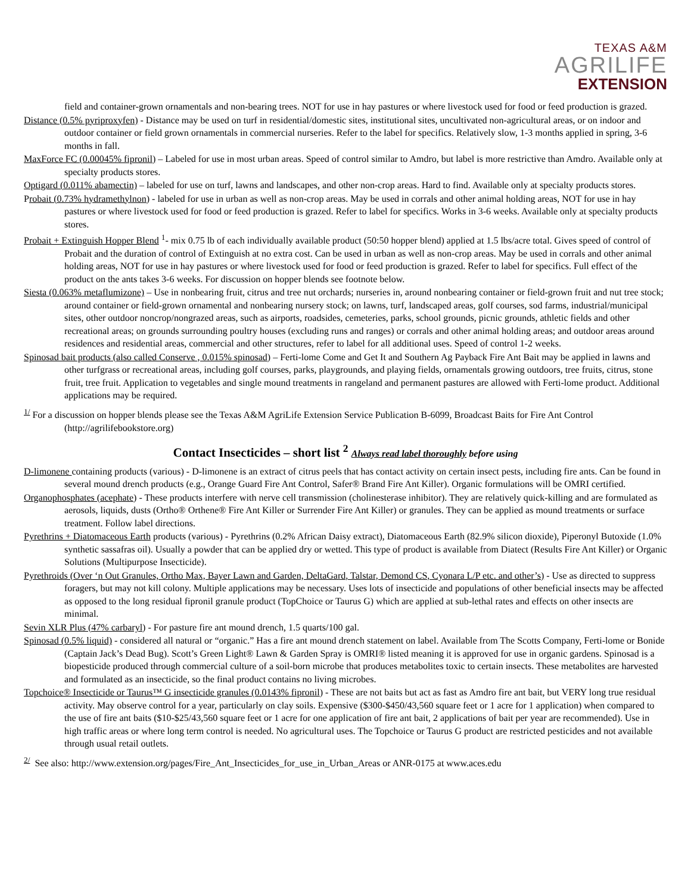TEXAS A&M
AGRILIFE
EXTENSION
field and container-grown ornamentals and non-bearing trees. NOT for use in hay pastures or where livestock used for food or feed production is grazed.
Distance (0.5% pyriproxyfen) - Distance may be used on turf in residential/domestic sites, institutional sites, uncultivated non-agricultural areas, or on indoor and outdoor container or field grown ornamentals in commercial nurseries. Refer to the label for specifics. Relatively slow, 1-3 months applied in spring, 3-6 months in fall.
MaxForce FC (0.00045% fipronil) – Labeled for use in most urban areas. Speed of control similar to Amdro, but label is more restrictive than Amdro. Available only at specialty products stores.
Optigard (0.011% abamectin) – labeled for use on turf, lawns and landscapes, and other non-crop areas. Hard to find. Available only at specialty products stores.
Probait (0.73% hydramethylnon) - labeled for use in urban as well as non-crop areas. May be used in corrals and other animal holding areas, NOT for use in hay pastures or where livestock used for food or feed production is grazed. Refer to label for specifics. Works in 3-6 weeks. Available only at specialty products stores.
Probait + Extinguish Hopper Blend <sup>1</sup>- mix 0.75 lb of each individually available product (50:50 hopper blend) applied at 1.5 lbs/acre total. Gives speed of control of Probait and the duration of control of Extinguish at no extra cost. Can be used in urban as well as non-crop areas. May be used in corrals and other animal holding areas, NOT for use in hay pastures or where livestock used for food or feed production is grazed. Refer to label for specifics. Full effect of the product on the ants takes 3-6 weeks. For discussion on hopper blends see footnote below.
Siesta (0.063% metaflumizone) – Use in nonbearing fruit, citrus and tree nut orchards; nurseries in, around nonbearing container or field-grown fruit and nut tree stock; around container or field-grown ornamental and nonbearing nursery stock; on lawns, turf, landscaped areas, golf courses, sod farms, industrial/municipal sites, other outdoor noncrop/nongrazed areas, such as airports, roadsides, cemeteries, parks, school grounds, picnic grounds, athletic fields and other recreational areas; on grounds surrounding poultry houses (excluding runs and ranges) or corrals and other animal holding areas; and outdoor areas around residences and residential areas, commercial and other structures, refer to label for all additional uses. Speed of control 1-2 weeks.
Spinosad bait products (also called Conserve , 0.015% spinosad) – Ferti-lome Come and Get It and Southern Ag Payback Fire Ant Bait may be applied in lawns and other turfgrass or recreational areas, including golf courses, parks, playgrounds, and playing fields, ornamentals growing outdoors, tree fruits, citrus, stone fruit, tree fruit. Application to vegetables and single mound treatments in rangeland and permanent pastures are allowed with Ferti-lome product. Additional applications may be required.
<sup>1/</sup> For a discussion on hopper blends please see the Texas A&M AgriLife Extension Service Publication B-6099, Broadcast Baits for Fire Ant Control (http://agrilifebookstore.org)
Contact Insecticides – short list <sup>2</sup> Always read label thoroughly before using
D-limonene containing products (various) - D-limonene is an extract of citrus peels that has contact activity on certain insect pests, including fire ants. Can be found in several mound drench products (e.g., Orange Guard Fire Ant Control, Safer® Brand Fire Ant Killer). Organic formulations will be OMRI certified.
Organophosphates (acephate) - These products interfere with nerve cell transmission (cholinesterase inhibitor). They are relatively quick-killing and are formulated as aerosols, liquids, dusts (Ortho® Orthene® Fire Ant Killer or Surrender Fire Ant Killer) or granules. They can be applied as mound treatments or surface treatment. Follow label directions.
Pyrethrins + Diatomaceous Earth products (various) - Pyrethrins (0.2% African Daisy extract), Diatomaceous Earth (82.9% silicon dioxide), Piperonyl Butoxide (1.0% synthetic sassafras oil). Usually a powder that can be applied dry or wetted. This type of product is available from Diatect (Results Fire Ant Killer) or Organic Solutions (Multipurpose Insecticide).
Pyrethroids (Over ‘n Out Granules, Ortho Max, Bayer Lawn and Garden, DeltaGard, Talstar, Demond CS, Cyonara L/P etc. and other’s) - Use as directed to suppress foragers, but may not kill colony. Multiple applications may be necessary. Uses lots of insecticide and populations of other beneficial insects may be affected as opposed to the long residual fipronil granule product (TopChoice or Taurus G) which are applied at sub-lethal rates and effects on other insects are minimal.
Sevin XLR Plus (47% carbaryl) - For pasture fire ant mound drench, 1.5 quarts/100 gal.
Spinosad (0.5% liquid) - considered all natural or “organic.” Has a fire ant mound drench statement on label. Available from The Scotts Company, Ferti-lome or Bonide (Captain Jack’s Dead Bug). Scott’s Green Light® Lawn & Garden Spray is OMRI® listed meaning it is approved for use in organic gardens. Spinosad is a biopesticide produced through commercial culture of a soil-born microbe that produces metabolites toxic to certain insects. These metabolites are harvested and formulated as an insecticide, so the final product contains no living microbes.
Topchoice® Insecticide or Taurus™ G insecticide granules (0.0143% fipronil) - These are not baits but act as fast as Amdro fire ant bait, but VERY long true residual activity. May observe control for a year, particularly on clay soils. Expensive ($300-$450/43,560 square feet or 1 acre for 1 application) when compared to the use of fire ant baits ($10-$25/43,560 square feet or 1 acre for one application of fire ant bait, 2 applications of bait per year are recommended). Use in high traffic areas or where long term control is needed. No agricultural uses. The Topchoice or Taurus G product are restricted pesticides and not available through usual retail outlets.
<sup>2/</sup> See also: http://www.extension.org/pages/Fire_Ant_Insecticides_for_use_in_Urban_Areas or ANR-0175 at www.aces.edu